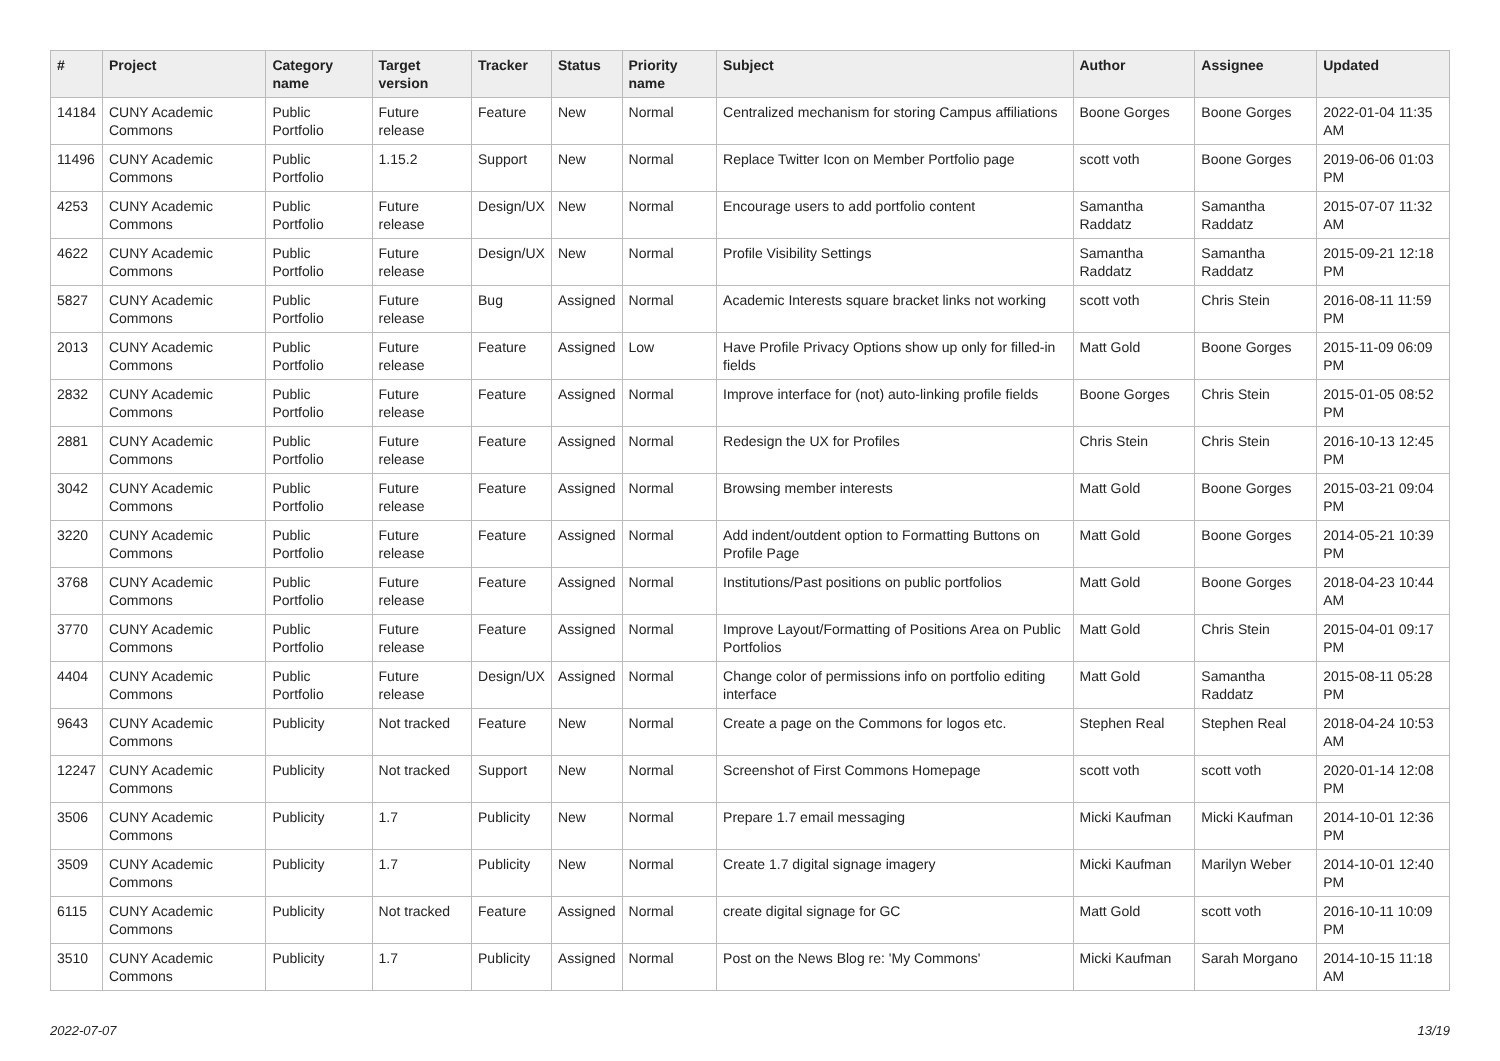| # | Project | Category name | Target version | Tracker | Status | Priority name | Subject | Author | Assignee | Updated |
| --- | --- | --- | --- | --- | --- | --- | --- | --- | --- | --- |
| 14184 | CUNY Academic Commons | Public Portfolio | Future release | Feature | New | Normal | Centralized mechanism for storing Campus affiliations | Boone Gorges | Boone Gorges | 2022-01-04 11:35 AM |
| 11496 | CUNY Academic Commons | Public Portfolio | 1.15.2 | Support | New | Normal | Replace Twitter Icon on Member Portfolio page | scott voth | Boone Gorges | 2019-06-06 01:03 PM |
| 4253 | CUNY Academic Commons | Public Portfolio | Future release | Design/UX | New | Normal | Encourage users to add portfolio content | Samantha Raddatz | Samantha Raddatz | 2015-07-07 11:32 AM |
| 4622 | CUNY Academic Commons | Public Portfolio | Future release | Design/UX | New | Normal | Profile Visibility Settings | Samantha Raddatz | Samantha Raddatz | 2015-09-21 12:18 PM |
| 5827 | CUNY Academic Commons | Public Portfolio | Future release | Bug | Assigned | Normal | Academic Interests square bracket links not working | scott voth | Chris Stein | 2016-08-11 11:59 PM |
| 2013 | CUNY Academic Commons | Public Portfolio | Future release | Feature | Assigned | Low | Have Profile Privacy Options show up only for filled-in fields | Matt Gold | Boone Gorges | 2015-11-09 06:09 PM |
| 2832 | CUNY Academic Commons | Public Portfolio | Future release | Feature | Assigned | Normal | Improve interface for (not) auto-linking profile fields | Boone Gorges | Chris Stein | 2015-01-05 08:52 PM |
| 2881 | CUNY Academic Commons | Public Portfolio | Future release | Feature | Assigned | Normal | Redesign the UX for Profiles | Chris Stein | Chris Stein | 2016-10-13 12:45 PM |
| 3042 | CUNY Academic Commons | Public Portfolio | Future release | Feature | Assigned | Normal | Browsing member interests | Matt Gold | Boone Gorges | 2015-03-21 09:04 PM |
| 3220 | CUNY Academic Commons | Public Portfolio | Future release | Feature | Assigned | Normal | Add indent/outdent option to Formatting Buttons on Profile Page | Matt Gold | Boone Gorges | 2014-05-21 10:39 PM |
| 3768 | CUNY Academic Commons | Public Portfolio | Future release | Feature | Assigned | Normal | Institutions/Past positions on public portfolios | Matt Gold | Boone Gorges | 2018-04-23 10:44 AM |
| 3770 | CUNY Academic Commons | Public Portfolio | Future release | Feature | Assigned | Normal | Improve Layout/Formatting of Positions Area on Public Portfolios | Matt Gold | Chris Stein | 2015-04-01 09:17 PM |
| 4404 | CUNY Academic Commons | Public Portfolio | Future release | Design/UX | Assigned | Normal | Change color of permissions info on portfolio editing interface | Matt Gold | Samantha Raddatz | 2015-08-11 05:28 PM |
| 9643 | CUNY Academic Commons | Publicity | Not tracked | Feature | New | Normal | Create a page on the Commons for logos etc. | Stephen Real | Stephen Real | 2018-04-24 10:53 AM |
| 12247 | CUNY Academic Commons | Publicity | Not tracked | Support | New | Normal | Screenshot of First Commons Homepage | scott voth | scott voth | 2020-01-14 12:08 PM |
| 3506 | CUNY Academic Commons | Publicity | 1.7 | Publicity | New | Normal | Prepare 1.7 email messaging | Micki Kaufman | Micki Kaufman | 2014-10-01 12:36 PM |
| 3509 | CUNY Academic Commons | Publicity | 1.7 | Publicity | New | Normal | Create 1.7 digital signage imagery | Micki Kaufman | Marilyn Weber | 2014-10-01 12:40 PM |
| 6115 | CUNY Academic Commons | Publicity | Not tracked | Feature | Assigned | Normal | create digital signage for GC | Matt Gold | scott voth | 2016-10-11 10:09 PM |
| 3510 | CUNY Academic Commons | Publicity | 1.7 | Publicity | Assigned | Normal | Post on the News Blog re: 'My Commons' | Micki Kaufman | Sarah Morgano | 2014-10-15 11:18 AM |
2022-07-07 13/19